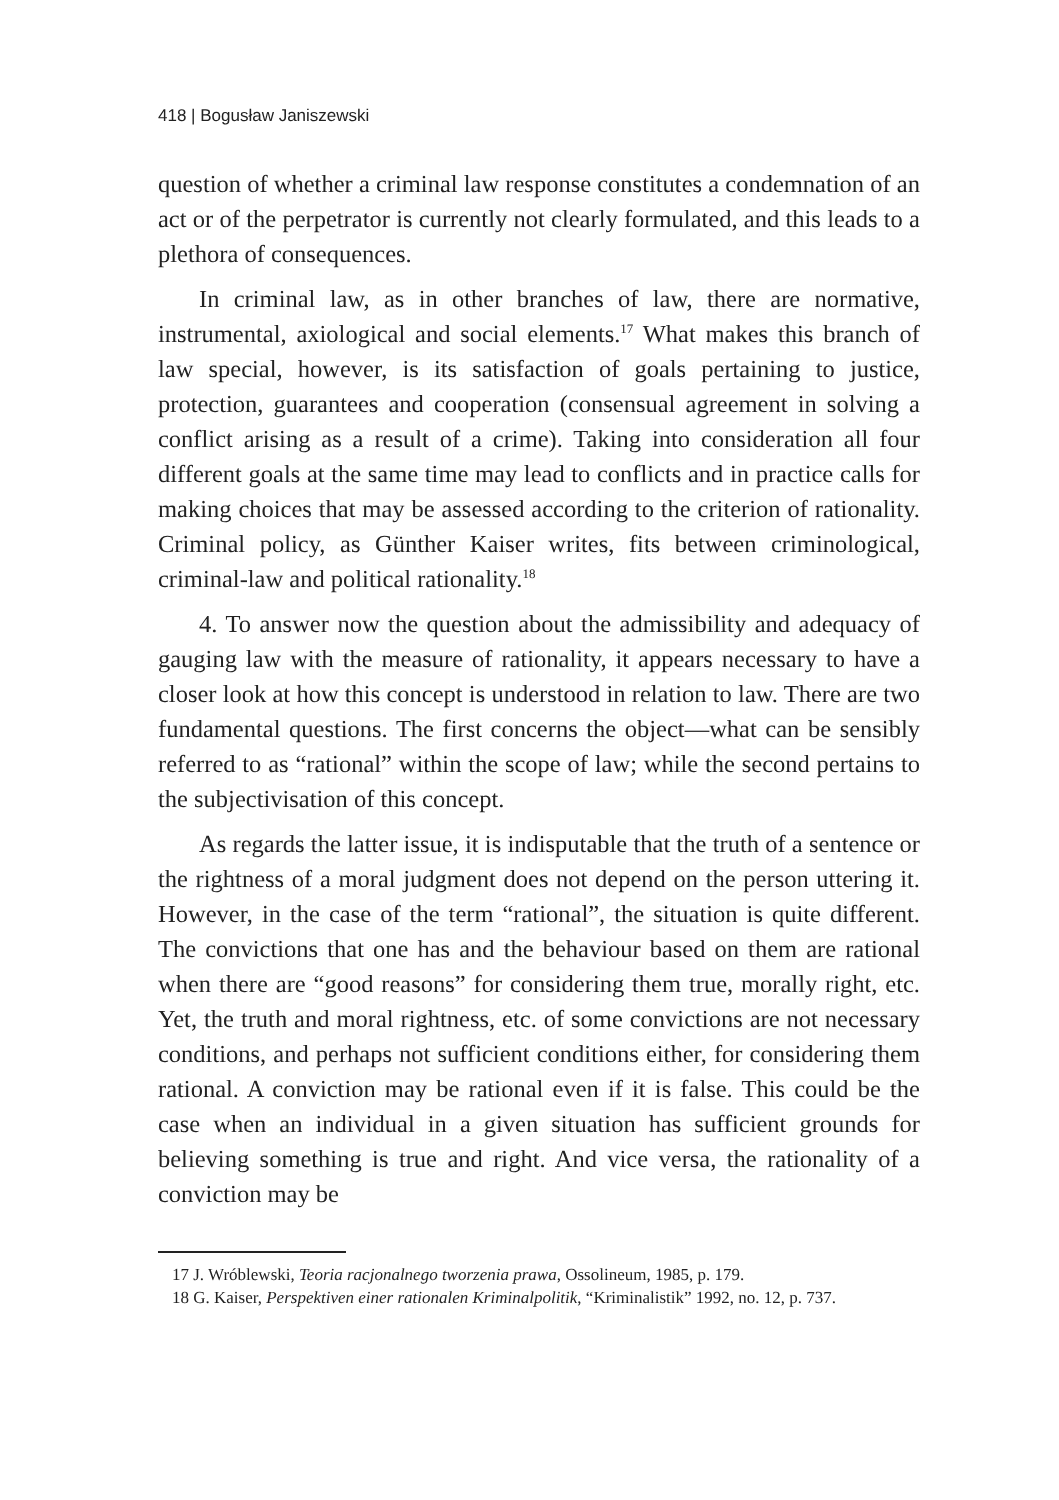418 | Bogusław Janiszewski
question of whether a criminal law response constitutes a condemnation of an act or of the perpetrator is currently not clearly formulated, and this leads to a plethora of consequences.
In criminal law, as in other branches of law, there are normative, instrumental, axiological and social elements.<sup>17</sup> What makes this branch of law special, however, is its satisfaction of goals pertaining to justice, protection, guarantees and cooperation (consensual agreement in solving a conflict arising as a result of a crime). Taking into consideration all four different goals at the same time may lead to conflicts and in practice calls for making choices that may be assessed according to the criterion of rationality. Criminal policy, as Günther Kaiser writes, fits between criminological, criminal-law and political rationality.<sup>18</sup>
4. To answer now the question about the admissibility and adequacy of gauging law with the measure of rationality, it appears necessary to have a closer look at how this concept is understood in relation to law. There are two fundamental questions. The first concerns the object—what can be sensibly referred to as “rational” within the scope of law; while the second pertains to the subjectivisation of this concept.
As regards the latter issue, it is indisputable that the truth of a sentence or the rightness of a moral judgment does not depend on the person uttering it. However, in the case of the term “rational”, the situation is quite different. The convictions that one has and the behaviour based on them are rational when there are “good reasons” for considering them true, morally right, etc. Yet, the truth and moral rightness, etc. of some convictions are not necessary conditions, and perhaps not sufficient conditions either, for considering them rational. A conviction may be rational even if it is false. This could be the case when an individual in a given situation has sufficient grounds for believing something is true and right. And vice versa, the rationality of a conviction may be
17 J. Wróblewski, Teoria racjonalnego tworzenia prawa, Ossolineum, 1985, p. 179.
18 G. Kaiser, Perspektiven einer rationalen Kriminalpolitik, “Kriminalistik” 1992, no. 12, p. 737.